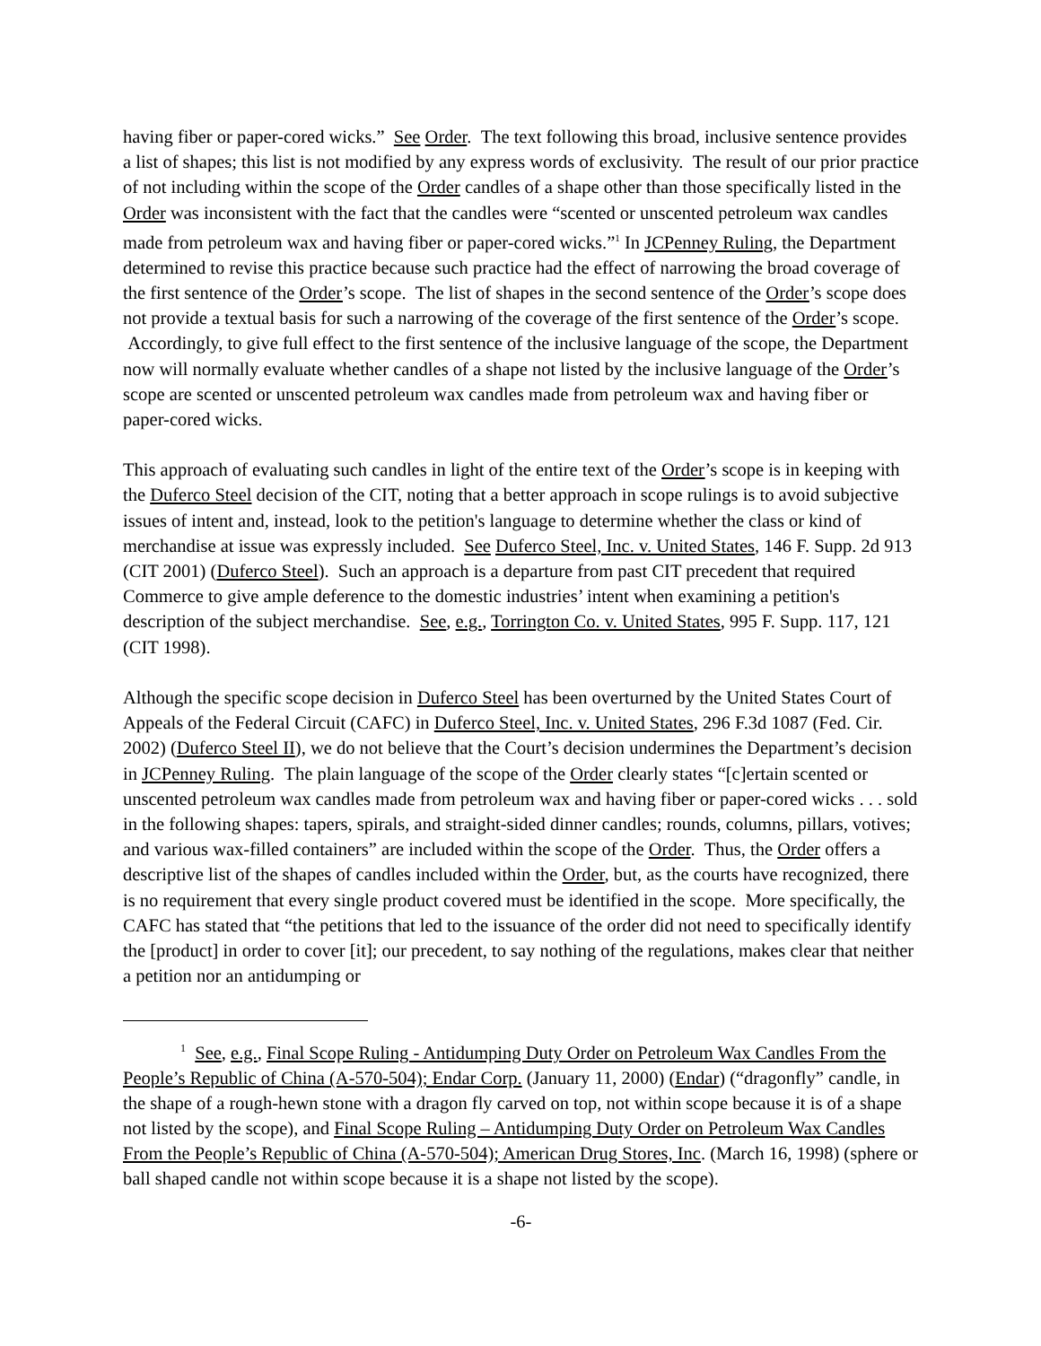having fiber or paper-cored wicks.” See Order. The text following this broad, inclusive sentence provides a list of shapes; this list is not modified by any express words of exclusivity. The result of our prior practice of not including within the scope of the Order candles of a shape other than those specifically listed in the Order was inconsistent with the fact that the candles were “scented or unscented petroleum wax candles made from petroleum wax and having fiber or paper-cored wicks.”<sup>1</sup> In JCPenney Ruling, the Department determined to revise this practice because such practice had the effect of narrowing the broad coverage of the first sentence of the Order’s scope. The list of shapes in the second sentence of the Order’s scope does not provide a textual basis for such a narrowing of the coverage of the first sentence of the Order’s scope. Accordingly, to give full effect to the first sentence of the inclusive language of the scope, the Department now will normally evaluate whether candles of a shape not listed by the inclusive language of the Order’s scope are scented or unscented petroleum wax candles made from petroleum wax and having fiber or paper-cored wicks.
This approach of evaluating such candles in light of the entire text of the Order’s scope is in keeping with the Duferco Steel decision of the CIT, noting that a better approach in scope rulings is to avoid subjective issues of intent and, instead, look to the petition's language to determine whether the class or kind of merchandise at issue was expressly included. See Duferco Steel, Inc. v. United States, 146 F. Supp. 2d 913 (CIT 2001) (Duferco Steel). Such an approach is a departure from past CIT precedent that required Commerce to give ample deference to the domestic industries’ intent when examining a petition's description of the subject merchandise. See, e.g., Torrington Co. v. United States, 995 F. Supp. 117, 121 (CIT 1998).
Although the specific scope decision in Duferco Steel has been overturned by the United States Court of Appeals of the Federal Circuit (CAFC) in Duferco Steel, Inc. v. United States, 296 F.3d 1087 (Fed. Cir. 2002) (Duferco Steel II), we do not believe that the Court’s decision undermines the Department’s decision in JCPenney Ruling. The plain language of the scope of the Order clearly states “[c]ertain scented or unscented petroleum wax candles made from petroleum wax and having fiber or paper-cored wicks . . . sold in the following shapes: tapers, spirals, and straight-sided dinner candles; rounds, columns, pillars, votives; and various wax-filled containers” are included within the scope of the Order. Thus, the Order offers a descriptive list of the shapes of candles included within the Order, but, as the courts have recognized, there is no requirement that every single product covered must be identified in the scope. More specifically, the CAFC has stated that “the petitions that led to the issuance of the order did not need to specifically identify the [product] in order to cover [it]; our precedent, to say nothing of the regulations, makes clear that neither a petition nor an antidumping or
<sup>1</sup> See, e.g., Final Scope Ruling - Antidumping Duty Order on Petroleum Wax Candles From the People’s Republic of China (A-570-504); Endar Corp. (January 11, 2000) (Endar) (“dragonfly” candle, in the shape of a rough-hewn stone with a dragon fly carved on top, not within scope because it is of a shape not listed by the scope), and Final Scope Ruling – Antidumping Duty Order on Petroleum Wax Candles From the People’s Republic of China (A-570-504); American Drug Stores, Inc. (March 16, 1998) (sphere or ball shaped candle not within scope because it is a shape not listed by the scope).
-6-